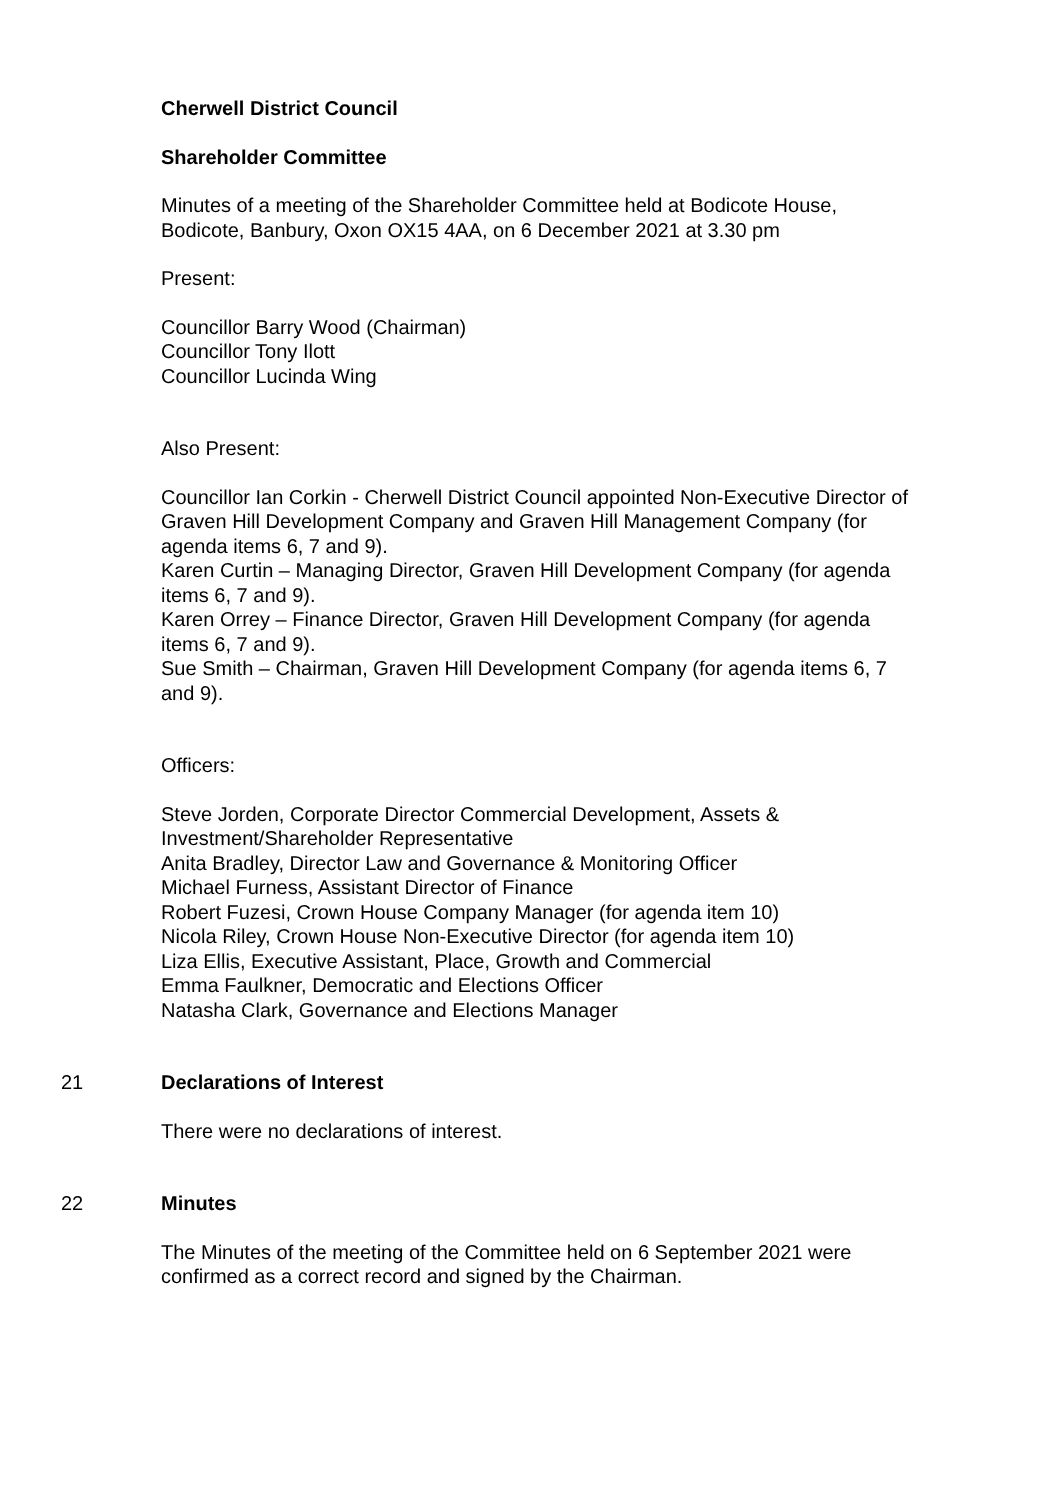Cherwell District Council
Shareholder Committee
Minutes of a meeting of the Shareholder Committee held at Bodicote House, Bodicote, Banbury, Oxon OX15 4AA, on 6 December 2021 at 3.30 pm
Present:
Councillor Barry Wood (Chairman)
Councillor Tony Ilott
Councillor Lucinda Wing
Also Present:
Councillor Ian Corkin - Cherwell District Council appointed Non-Executive Director of Graven Hill Development Company and Graven Hill Management Company (for agenda items 6, 7 and 9).
Karen Curtin – Managing Director, Graven Hill Development Company (for agenda items 6, 7 and 9).
Karen Orrey – Finance Director, Graven Hill Development Company (for agenda items 6, 7 and 9).
Sue Smith – Chairman, Graven Hill Development Company (for agenda items 6, 7 and 9).
Officers:
Steve Jorden, Corporate Director Commercial Development, Assets & Investment/Shareholder Representative
Anita Bradley, Director Law and Governance & Monitoring Officer
Michael Furness, Assistant Director of Finance
Robert Fuzesi, Crown House Company Manager (for agenda item 10)
Nicola Riley, Crown House Non-Executive Director (for agenda item 10)
Liza Ellis, Executive Assistant, Place, Growth and Commercial
Emma Faulkner, Democratic and Elections Officer
Natasha Clark, Governance and Elections Manager
21 Declarations of Interest
There were no declarations of interest.
22 Minutes
The Minutes of the meeting of the Committee held on 6 September 2021 were confirmed as a correct record and signed by the Chairman.